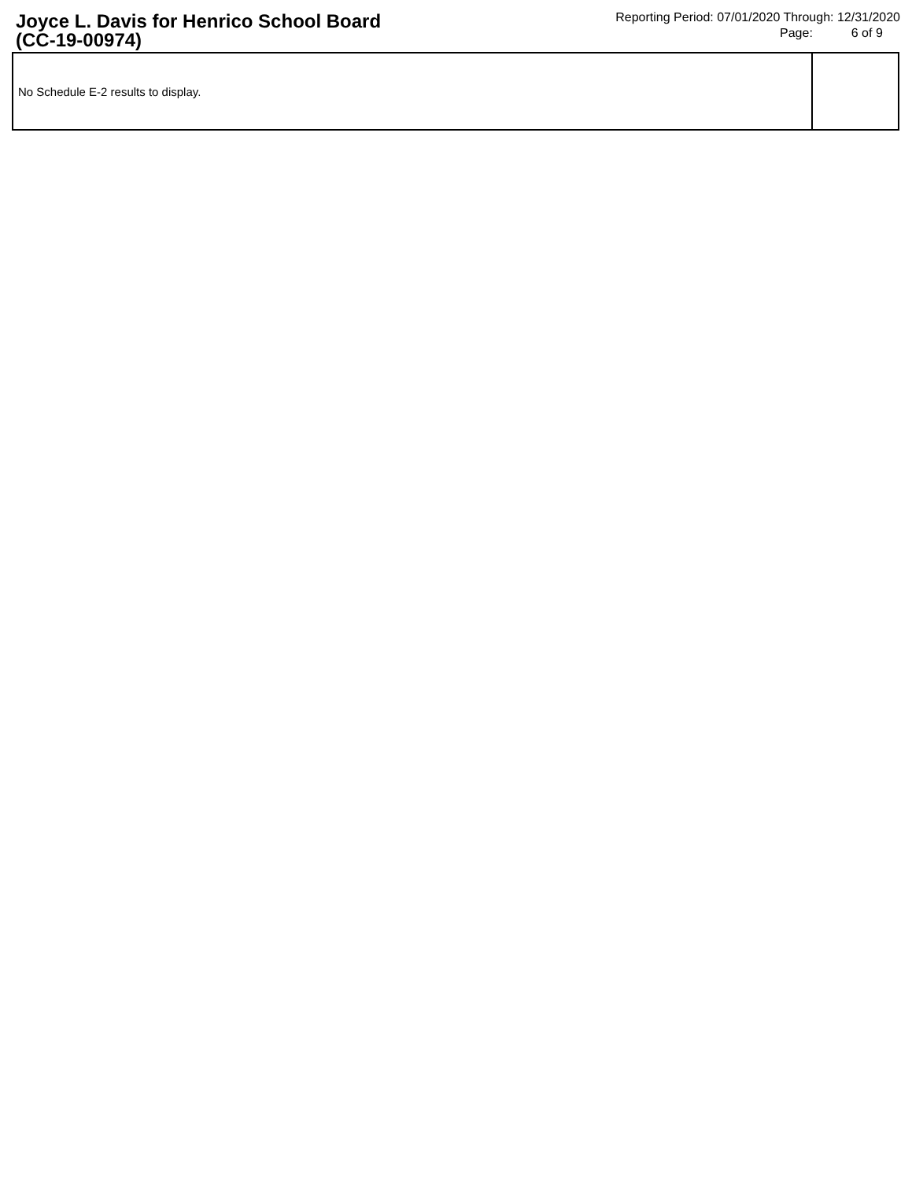Joyce L. Davis for Henrico School Board
(CC-19-00974)
Reporting Period: 07/01/2020 Through: 12/31/2020
Page: 6 of 9
| No Schedule E-2 results to display. | |